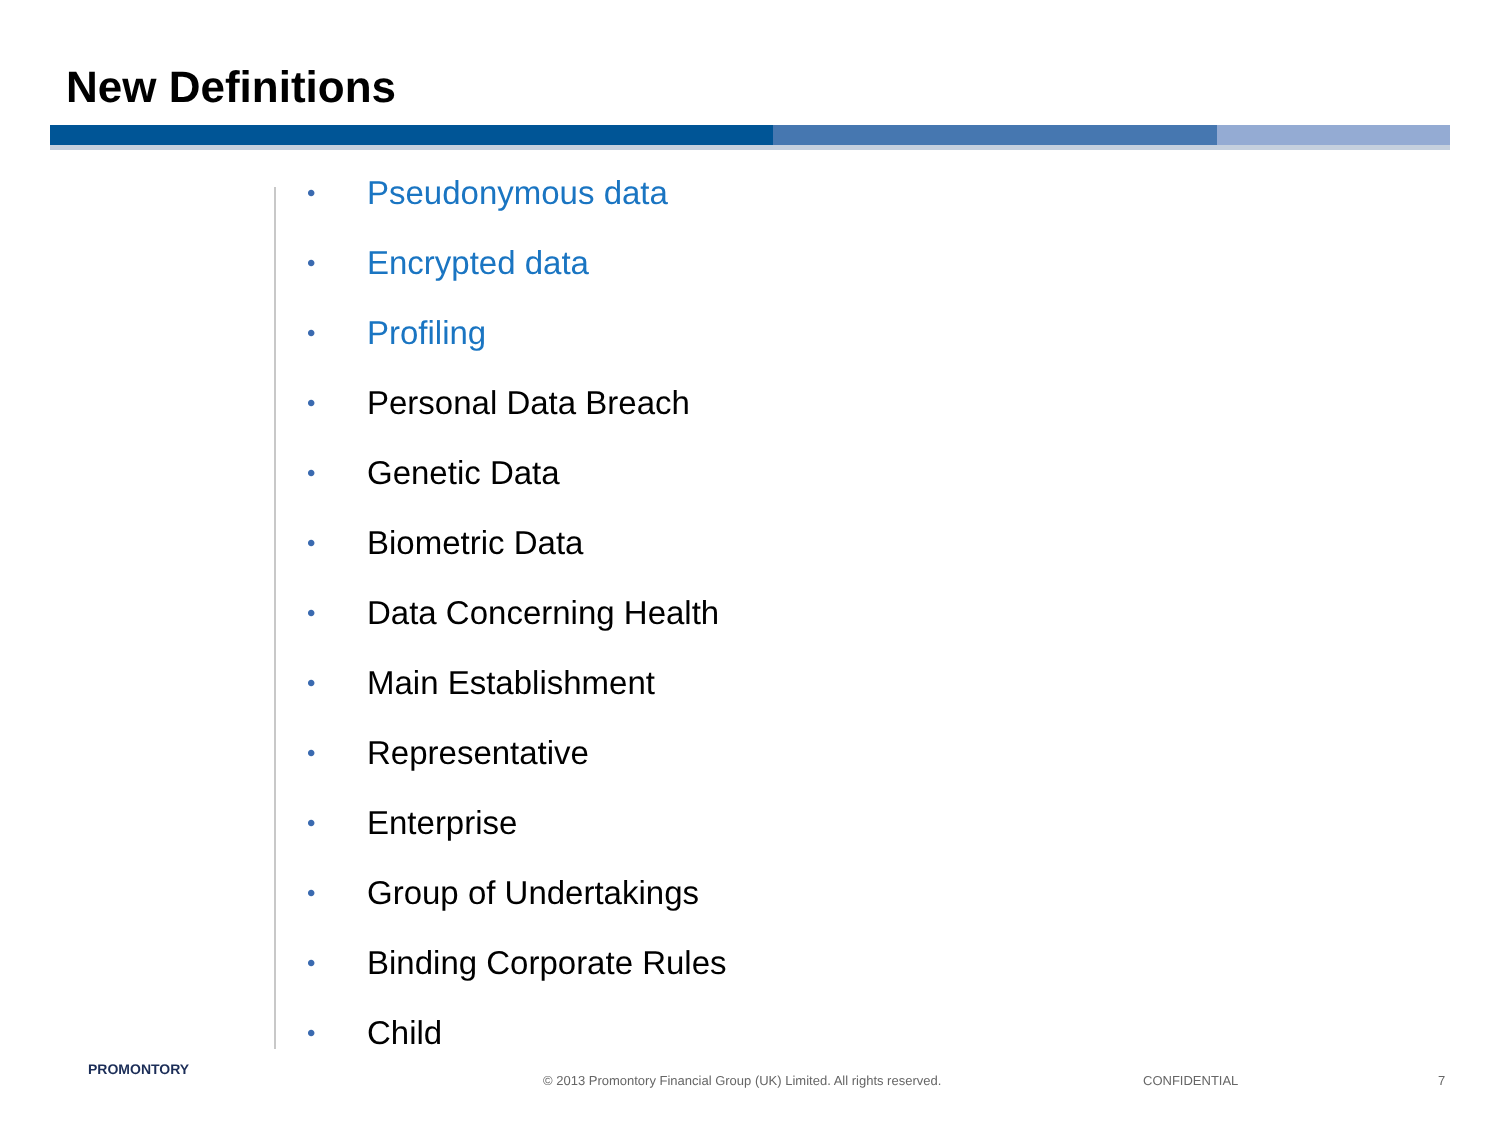New Definitions
• Pseudonymous data
• Encrypted data
• Profiling
• Personal Data Breach
• Genetic Data
• Biometric Data
• Data Concerning Health
• Main Establishment
• Representative
• Enterprise
• Group of Undertakings
• Binding Corporate Rules
• Child
PROMONTORY
© 2013 Promontory Financial Group (UK) Limited. All rights reserved.
CONFIDENTIAL 7